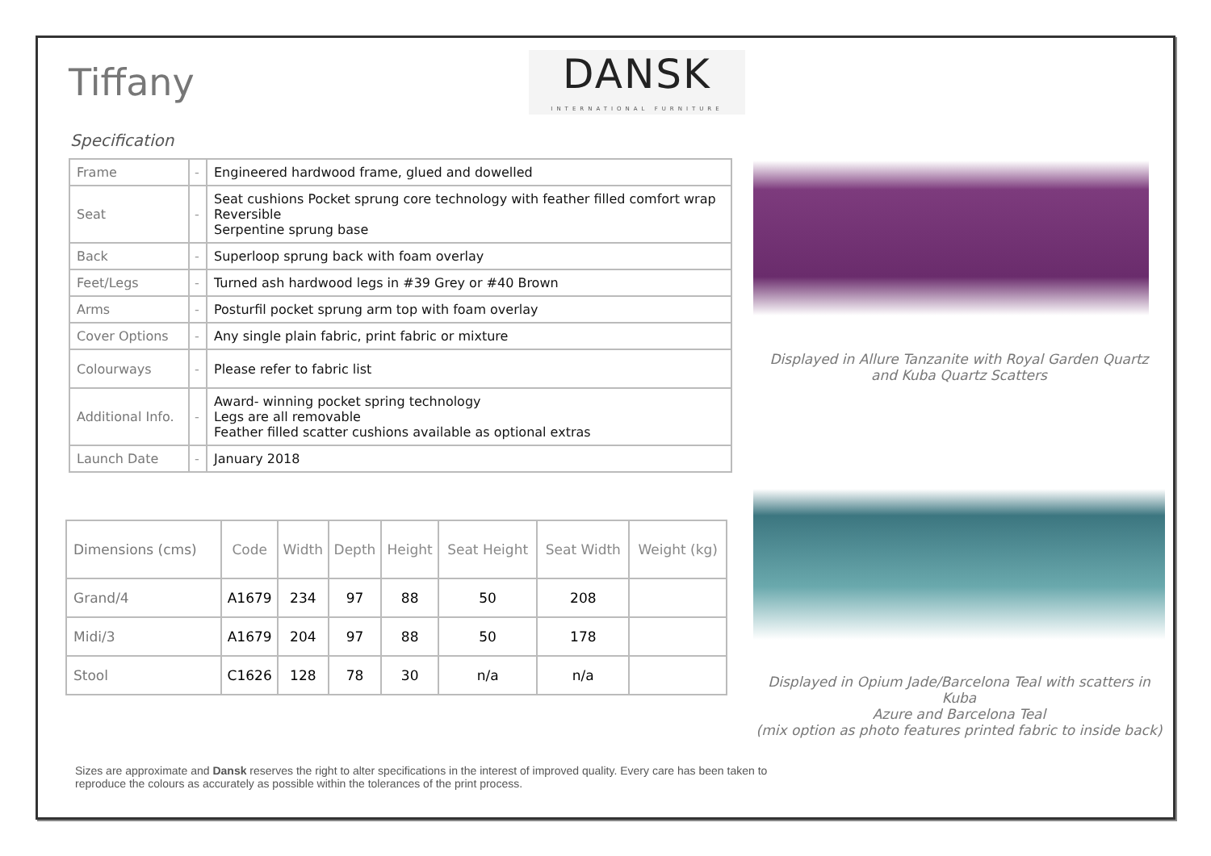Tiffany
DANSK
INTERNATIONAL FURNITURE
Specification
| Frame | - | Engineered hardwood frame, glued and dowelled |
| Seat | - | Seat cushions Pocket sprung core technology with feather filled comfort wrap Reversible Serpentine sprung base |
| Back | - | Superloop sprung back with foam overlay |
| Feet/Legs | - | Turned ash hardwood legs in #39 Grey or #40 Brown |
| Arms | - | Posturfil pocket sprung arm top with foam overlay |
| Cover Options | - | Any single plain fabric, print fabric or mixture |
| Colourways | - | Please refer to fabric list |
| Additional Info. | - | Award- winning pocket spring technology Legs are all removable Feather filled scatter cushions available as optional extras |
| Launch Date | - | January 2018 |
| Dimensions (cms) | Code | Width | Depth | Height | Seat Height | Seat Width | Weight (kg) |
| --- | --- | --- | --- | --- | --- | --- | --- |
| Grand/4 | A1679 | 234 | 97 | 88 | 50 | 208 | |
| Midi/3 | A1679 | 204 | 97 | 88 | 50 | 178 | |
| Stool | C1626 | 128 | 78 | 30 | n/a | n/a | |
Displayed in Allure Tanzanite with Royal Garden Quartz
and Kuba Quartz Scatters
Displayed in Opium Jade/Barcelona Teal with scatters in Kuba
Azure and Barcelona Teal
(mix option as photo features printed fabric to inside back)
Sizes are approximate and Dansk reserves the right to alter specifications in the interest of improved quality. Every care has been taken to reproduce the colours as accurately as possible within the tolerances of the print process.